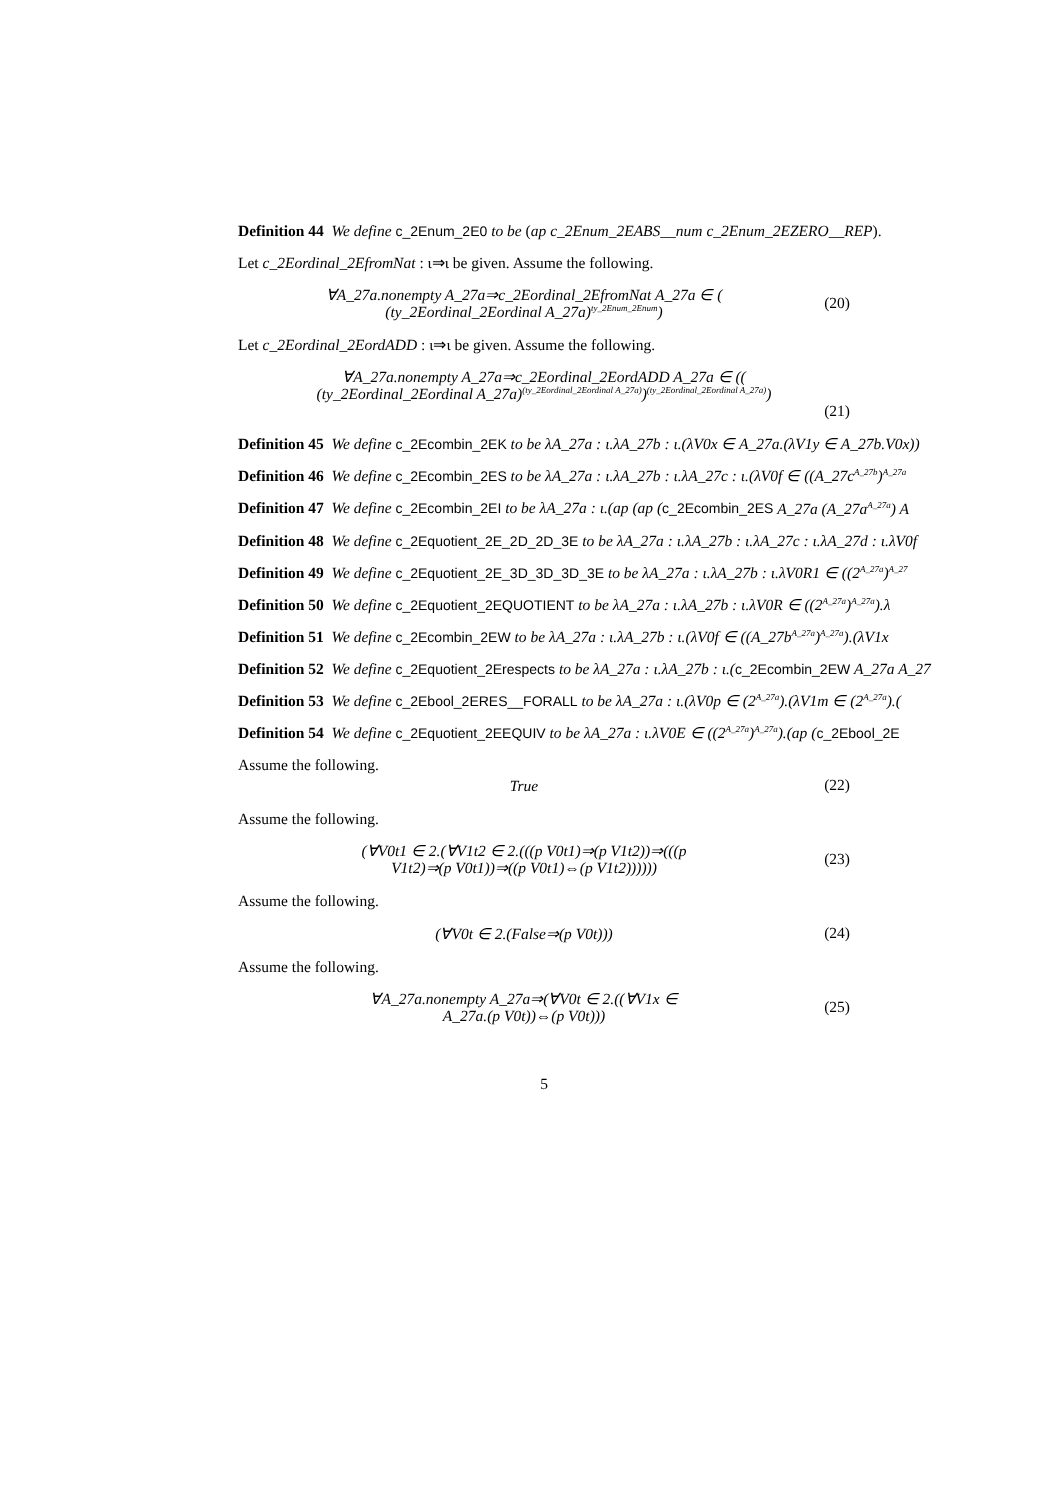Definition 44 We define c_2Enum_2E0 to be (ap c_2Enum_2EABS__num c_2Enum_2EZERO__REP).
Let c_2Eordinal_2EfromNat : ι⇒ι be given. Assume the following.
∀A_27a.nonempty A_27a⇒c_2Eordinal_2EfromNat A_27a ∈ (
(ty_2Eordinal_2Eordinal A_27a)<sup>ty_2Enum_2Enum</sup>)
(20)
Let c_2Eordinal_2EordADD : ι⇒ι be given. Assume the following.
∀A_27a.nonempty A_27a⇒c_2Eordinal_2EordADD A_27a ∈ ((
(ty_2Eordinal_2Eordinal A_27a)<sup>(ty_2Eordinal_2Eordinal A_27a)</sup>)<sup>(ty_2Eordinal_2Eordinal A_27a)</sup>)
(21)
Definition 45 We define c_2Ecombin_2EK to be λA_27a : ι.λA_27b : ι.(λV0x ∈ A_27a.(λV1y ∈ A_27b.V0x))
Definition 46 We define c_2Ecombin_2ES to be λA_27a : ι.λA_27b : ι.λA_27c : ι.(λV0f ∈ ((A_27c<sup>A_27b</sup>)<sup>A_27a</sup>
Definition 47 We define c_2Ecombin_2EI to be λA_27a : ι.(ap (ap (c_2Ecombin_2ES A_27a (A_27a<sup>A_27a</sup>) A
Definition 48 We define c_2Equotient_2E_2D_2D_3E to be λA_27a : ι.λA_27b : ι.λA_27c : ι.λA_27d : ι.λV0f
Definition 49 We define c_2Equotient_2E_3D_3D_3D_3E to be λA_27a : ι.λA_27b : ι.λV0R1 ∈ ((2<sup>A_27a</sup>)<sup>A_27</sup>
Definition 50 We define c_2Equotient_2EQUOTIENT to be λA_27a : ι.λA_27b : ι.λV0R ∈ ((2<sup>A_27a</sup>)<sup>A_27a</sup>).λ
Definition 51 We define c_2Ecombin_2EW to be λA_27a : ι.λA_27b : ι.(λV0f ∈ ((A_27b<sup>A_27a</sup>)<sup>A_27a</sup>).(λV1x
Definition 52 We define c_2Equotient_2Erespects to be λA_27a : ι.λA_27b : ι.(c_2Ecombin_2EW A_27a A_27
Definition 53 We define c_2Ebool_2ERES__FORALL to be λA_27a : ι.(λV0p ∈ (2<sup>A_27a</sup>).(λV1m ∈ (2<sup>A_27a</sup>).(
Definition 54 We define c_2Equotient_2EEQUIV to be λA_27a : ι.λV0E ∈ ((2<sup>A_27a</sup>)<sup>A_27a</sup>).(ap (c_2Ebool_2E
Assume the following.
True
(22)
Assume the following.
(∀V0t1 ∈ 2.(∀V1t2 ∈ 2.(((p V0t1)⇒(p V1t2))⇒(((p
V1t2)⇒(p V0t1))⇒((p V0t1)⇔(p V1t2))))))
(23)
Assume the following.
(∀V0t ∈ 2.(False⇒(p V0t)))
(24)
Assume the following.
∀A_27a.nonempty A_27a⇒(∀V0t ∈ 2.((∀V1x ∈
A_27a.(p V0t))⇔(p V0t)))
(25)
5